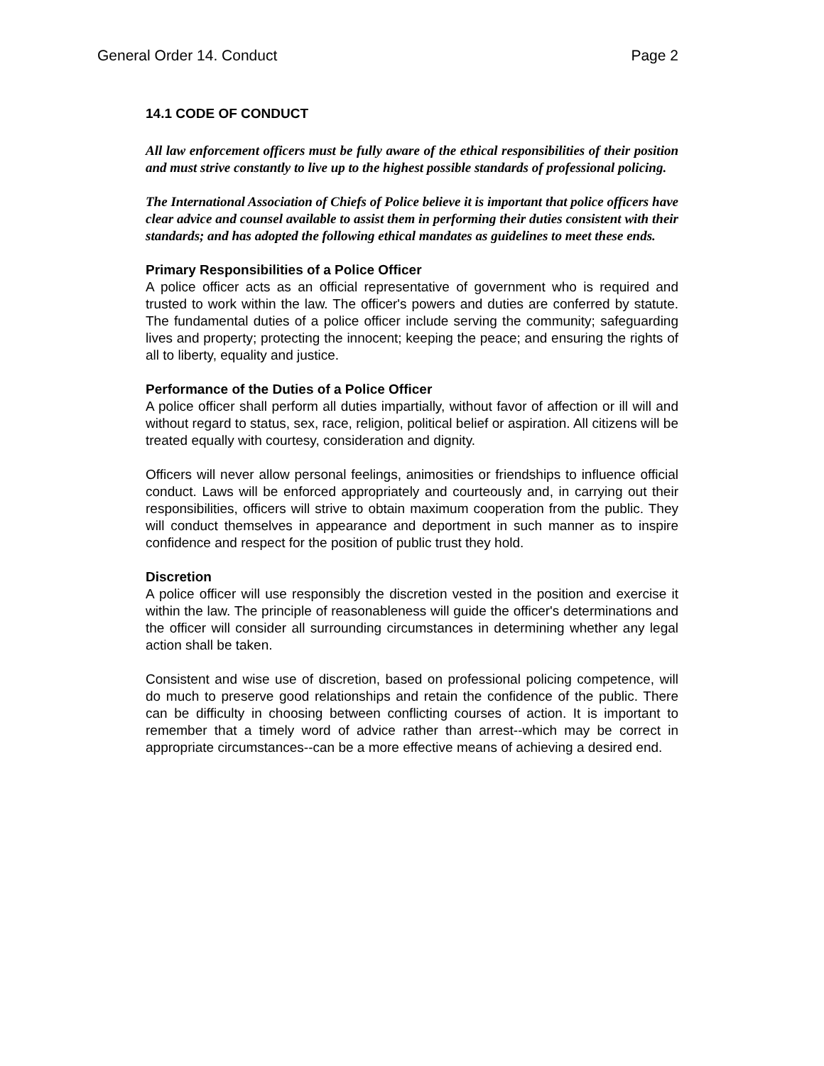General Order 14. Conduct Page 2
14.1 CODE OF CONDUCT
All law enforcement officers must be fully aware of the ethical responsibilities of their position and must strive constantly to live up to the highest possible standards of professional policing.
The International Association of Chiefs of Police believe it is important that police officers have clear advice and counsel available to assist them in performing their duties consistent with their standards; and has adopted the following ethical mandates as guidelines to meet these ends.
Primary Responsibilities of a Police Officer
A police officer acts as an official representative of government who is required and trusted to work within the law. The officer's powers and duties are conferred by statute. The fundamental duties of a police officer include serving the community; safeguarding lives and property; protecting the innocent; keeping the peace; and ensuring the rights of all to liberty, equality and justice.
Performance of the Duties of a Police Officer
A police officer shall perform all duties impartially, without favor of affection or ill will and without regard to status, sex, race, religion, political belief or aspiration. All citizens will be treated equally with courtesy, consideration and dignity.
Officers will never allow personal feelings, animosities or friendships to influence official conduct. Laws will be enforced appropriately and courteously and, in carrying out their responsibilities, officers will strive to obtain maximum cooperation from the public. They will conduct themselves in appearance and deportment in such manner as to inspire confidence and respect for the position of public trust they hold.
Discretion
A police officer will use responsibly the discretion vested in the position and exercise it within the law. The principle of reasonableness will guide the officer's determinations and the officer will consider all surrounding circumstances in determining whether any legal action shall be taken.
Consistent and wise use of discretion, based on professional policing competence, will do much to preserve good relationships and retain the confidence of the public. There can be difficulty in choosing between conflicting courses of action. It is important to remember that a timely word of advice rather than arrest--which may be correct in appropriate circumstances--can be a more effective means of achieving a desired end.